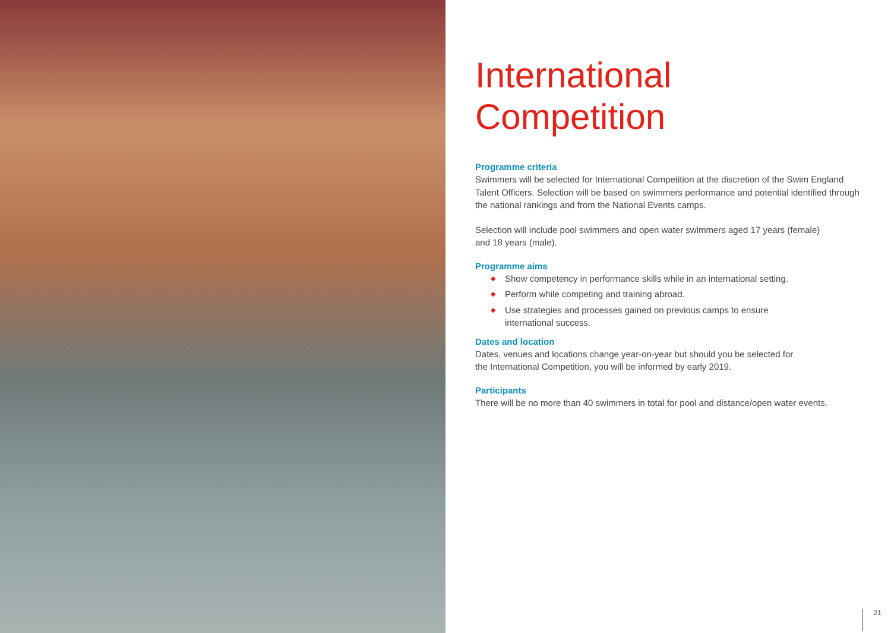International
Competition
Programme criteria
Swimmers will be selected for International Competition at the discretion of the Swim England Talent Officers. Selection will be based on swimmers performance and potential identified through the national rankings and from the National Events camps.
Selection will include pool swimmers and open water swimmers aged 17 years (female)
and 18 years (male).
Programme aims
◆ Show competency in performance skills while in an international setting.
◆ Perform while competing and training abroad.
◆ Use strategies and processes gained on previous camps to ensure
international success.
Dates and location
Dates, venues and locations change year-on-year but should you be selected for
the International Competition, you will be informed by early 2019.
Participants
There will be no more than 40 swimmers in total for pool and distance/open water events.
21